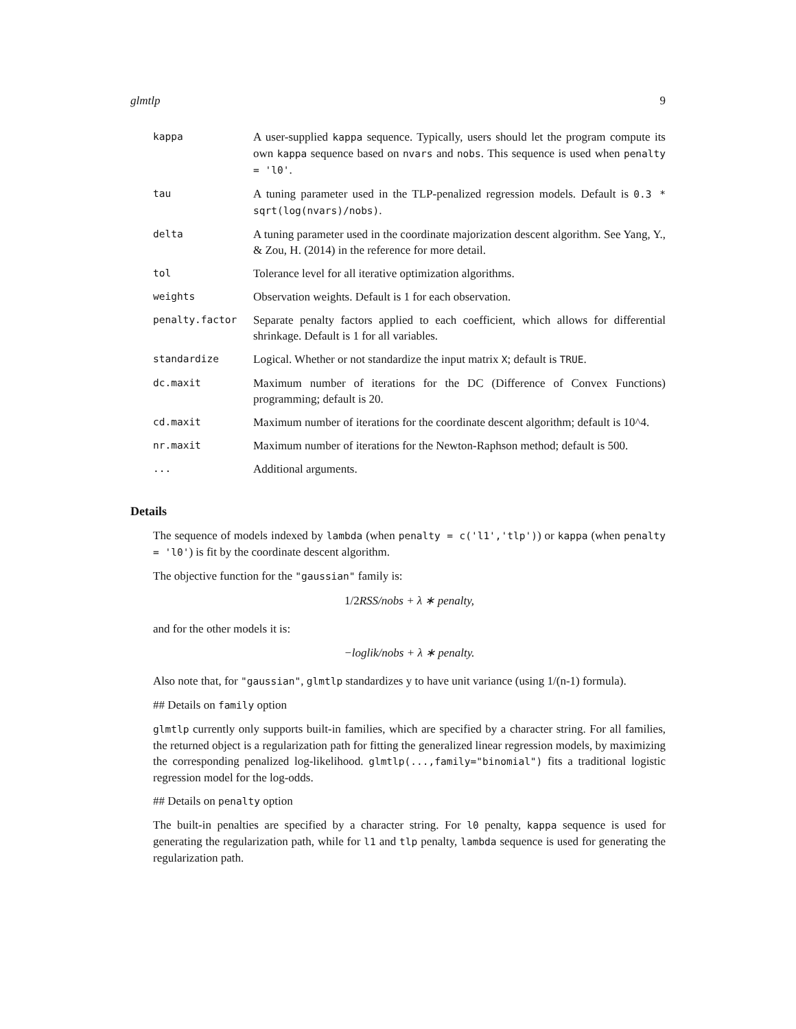glmtlp 9
| kappa | A user-supplied kappa sequence. Typically, users should let the program compute its own kappa sequence based on nvars and nobs . This sequence is used when penalty = 'l0' . |
| tau | A tuning parameter used in the TLP-penalized regression models. Default is 0.3 * sqrt(log(nvars)/nobs) . |
| delta | A tuning parameter used in the coordinate majorization descent algorithm. See Yang, Y., & Zou, H. (2014) in the reference for more detail. |
| tol | Tolerance level for all iterative optimization algorithms. |
| weights | Observation weights. Default is 1 for each observation. |
| penalty.factor | Separate penalty factors applied to each coefficient, which allows for differential shrinkage. Default is 1 for all variables. |
| standardize | Logical. Whether or not standardize the input matrix X ; default is TRUE . |
| dc.maxit | Maximum number of iterations for the DC (Difference of Convex Functions) programming; default is 20. |
| cd.maxit | Maximum number of iterations for the coordinate descent algorithm; default is 10^4. |
| nr.maxit | Maximum number of iterations for the Newton-Raphson method; default is 500. |
| ... | Additional arguments. |
Details
The sequence of models indexed by lambda (when penalty = c('l1','tlp')) or kappa (when penalty = 'l0') is fit by the coordinate descent algorithm.
The objective function for the "gaussian" family is:
1/2 RSS/nobs + λ ∗ penalty,
and for the other models it is:
−loglik/nobs + λ ∗ penalty.
Also note that, for "gaussian", glmtlp standardizes y to have unit variance (using 1/(n-1) formula).
## Details on family option
glmtlp currently only supports built-in families, which are specified by a character string. For all families, the returned object is a regularization path for fitting the generalized linear regression models, by maximizing the corresponding penalized log-likelihood. glmtlp(...,family="binomial") fits a traditional logistic regression model for the log-odds.
## Details on penalty option
The built-in penalties are specified by a character string. For l0 penalty, kappa sequence is used for generating the regularization path, while for l1 and tlp penalty, lambda sequence is used for generating the regularization path.